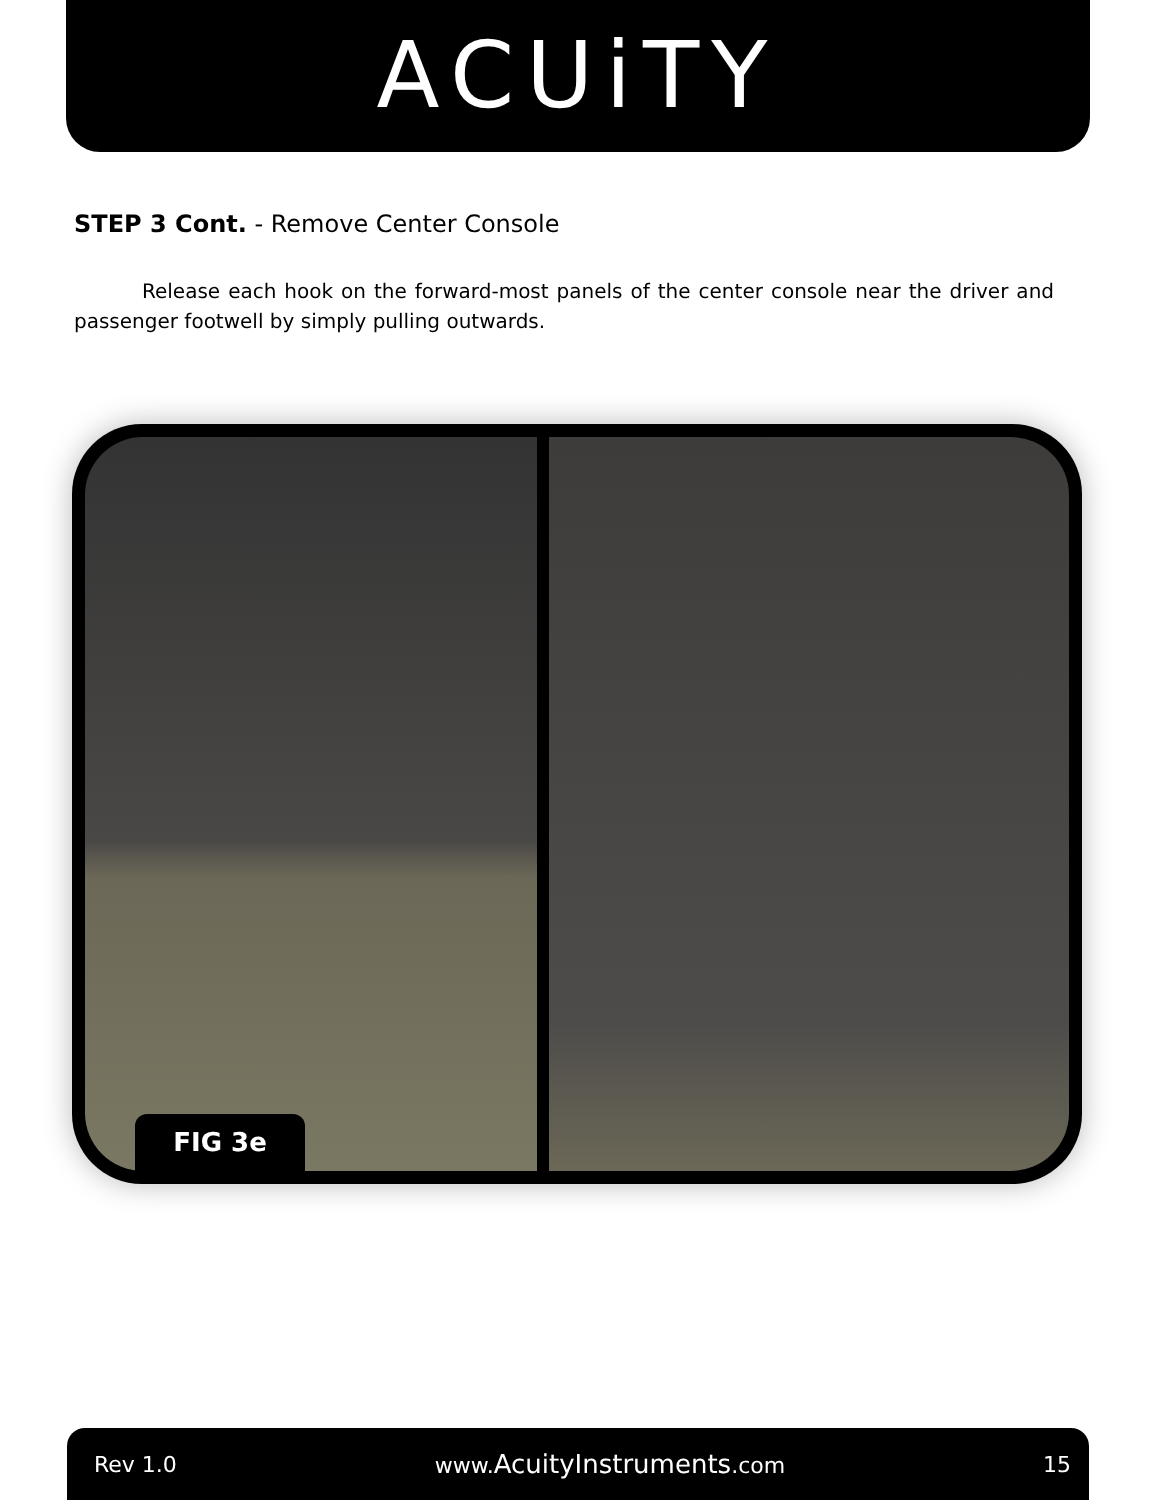ACUiTY
STEP 3 Cont. - Remove Center Console
Release each hook on the forward-most panels of the center console near the driver and passenger footwell by simply pulling outwards.
FIG 3e
Rev 1.0 www.AcuityInstruments.com 15